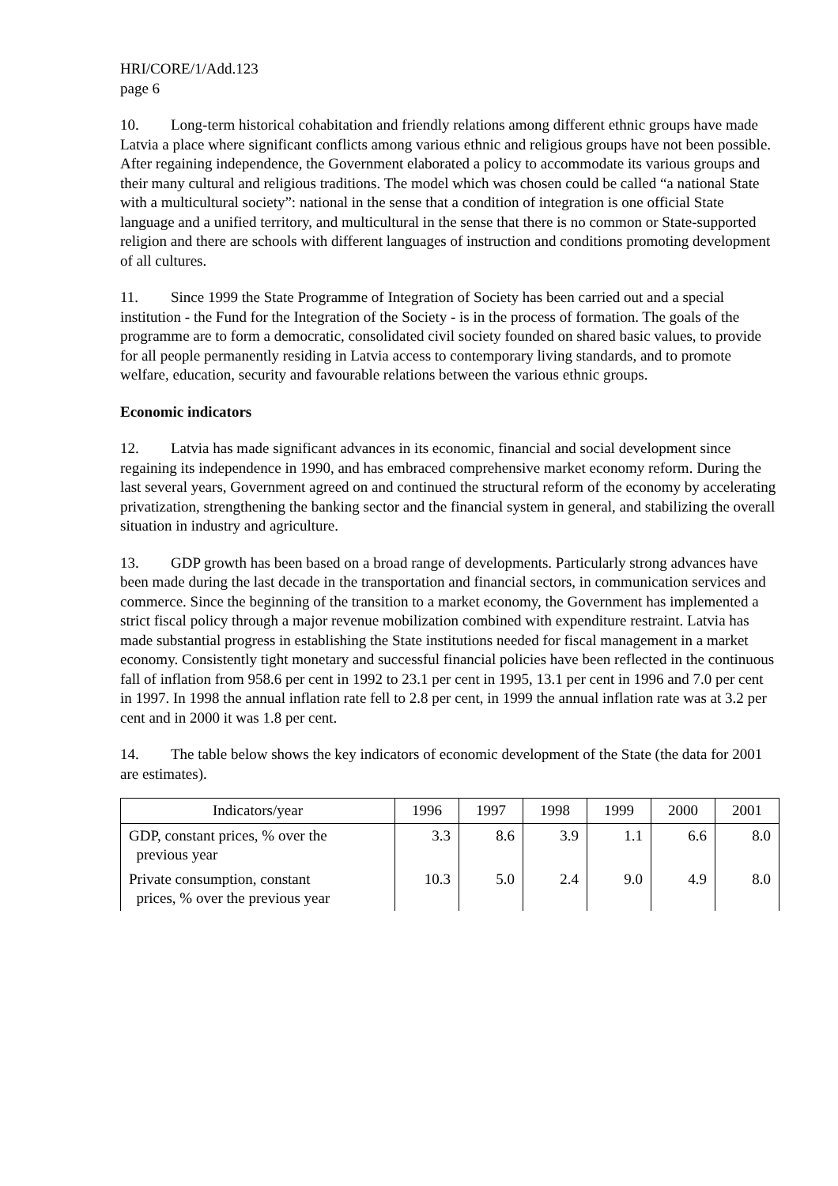HRI/CORE/1/Add.123
page 6
10. Long-term historical cohabitation and friendly relations among different ethnic groups have made Latvia a place where significant conflicts among various ethnic and religious groups have not been possible. After regaining independence, the Government elaborated a policy to accommodate its various groups and their many cultural and religious traditions. The model which was chosen could be called “a national State with a multicultural society”: national in the sense that a condition of integration is one official State language and a unified territory, and multicultural in the sense that there is no common or State-supported religion and there are schools with different languages of instruction and conditions promoting development of all cultures.
11. Since 1999 the State Programme of Integration of Society has been carried out and a special institution - the Fund for the Integration of the Society - is in the process of formation. The goals of the programme are to form a democratic, consolidated civil society founded on shared basic values, to provide for all people permanently residing in Latvia access to contemporary living standards, and to promote welfare, education, security and favourable relations between the various ethnic groups.
Economic indicators
12. Latvia has made significant advances in its economic, financial and social development since regaining its independence in 1990, and has embraced comprehensive market economy reform. During the last several years, Government agreed on and continued the structural reform of the economy by accelerating privatization, strengthening the banking sector and the financial system in general, and stabilizing the overall situation in industry and agriculture.
13. GDP growth has been based on a broad range of developments. Particularly strong advances have been made during the last decade in the transportation and financial sectors, in communication services and commerce. Since the beginning of the transition to a market economy, the Government has implemented a strict fiscal policy through a major revenue mobilization combined with expenditure restraint. Latvia has made substantial progress in establishing the State institutions needed for fiscal management in a market economy. Consistently tight monetary and successful financial policies have been reflected in the continuous fall of inflation from 958.6 per cent in 1992 to 23.1 per cent in 1995, 13.1 per cent in 1996 and 7.0 per cent in 1997. In 1998 the annual inflation rate fell to 2.8 per cent, in 1999 the annual inflation rate was at 3.2 per cent and in 2000 it was 1.8 per cent.
14. The table below shows the key indicators of economic development of the State (the data for 2001 are estimates).
| Indicators/year | 1996 | 1997 | 1998 | 1999 | 2000 | 2001 |
| --- | --- | --- | --- | --- | --- | --- |
| GDP, constant prices, % over the previous year | 3.3 | 8.6 | 3.9 | 1.1 | 6.6 | 8.0 |
| Private consumption, constant prices, % over the previous year | 10.3 | 5.0 | 2.4 | 9.0 | 4.9 | 8.0 |